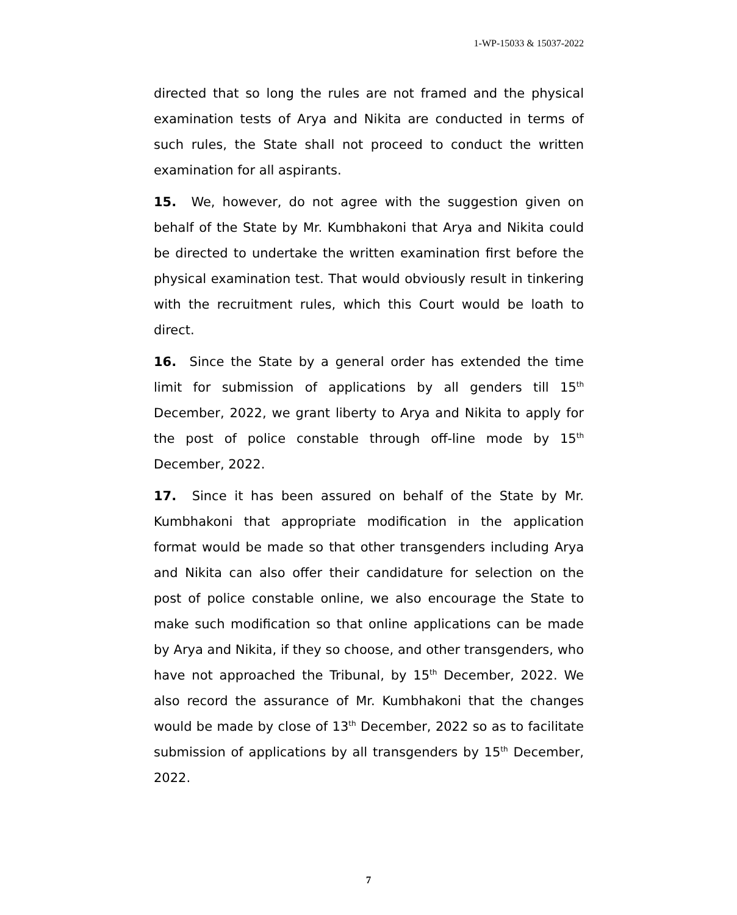1-WP-15033 & 15037-2022
directed that so long the rules are not framed and the physical examination tests of Arya and Nikita are conducted in terms of such rules, the State shall not proceed to conduct the written examination for all aspirants.
15. We, however, do not agree with the suggestion given on behalf of the State by Mr. Kumbhakoni that Arya and Nikita could be directed to undertake the written examination first before the physical examination test. That would obviously result in tinkering with the recruitment rules, which this Court would be loath to direct.
16. Since the State by a general order has extended the time limit for submission of applications by all genders till 15<sup>th</sup> December, 2022, we grant liberty to Arya and Nikita to apply for the post of police constable through off-line mode by 15<sup>th</sup> December, 2022.
17. Since it has been assured on behalf of the State by Mr. Kumbhakoni that appropriate modification in the application format would be made so that other transgenders including Arya and Nikita can also offer their candidature for selection on the post of police constable online, we also encourage the State to make such modification so that online applications can be made by Arya and Nikita, if they so choose, and other transgenders, who have not approached the Tribunal, by 15<sup>th</sup> December, 2022. We also record the assurance of Mr. Kumbhakoni that the changes would be made by close of 13<sup>th</sup> December, 2022 so as to facilitate submission of applications by all transgenders by 15<sup>th</sup> December, 2022.
7